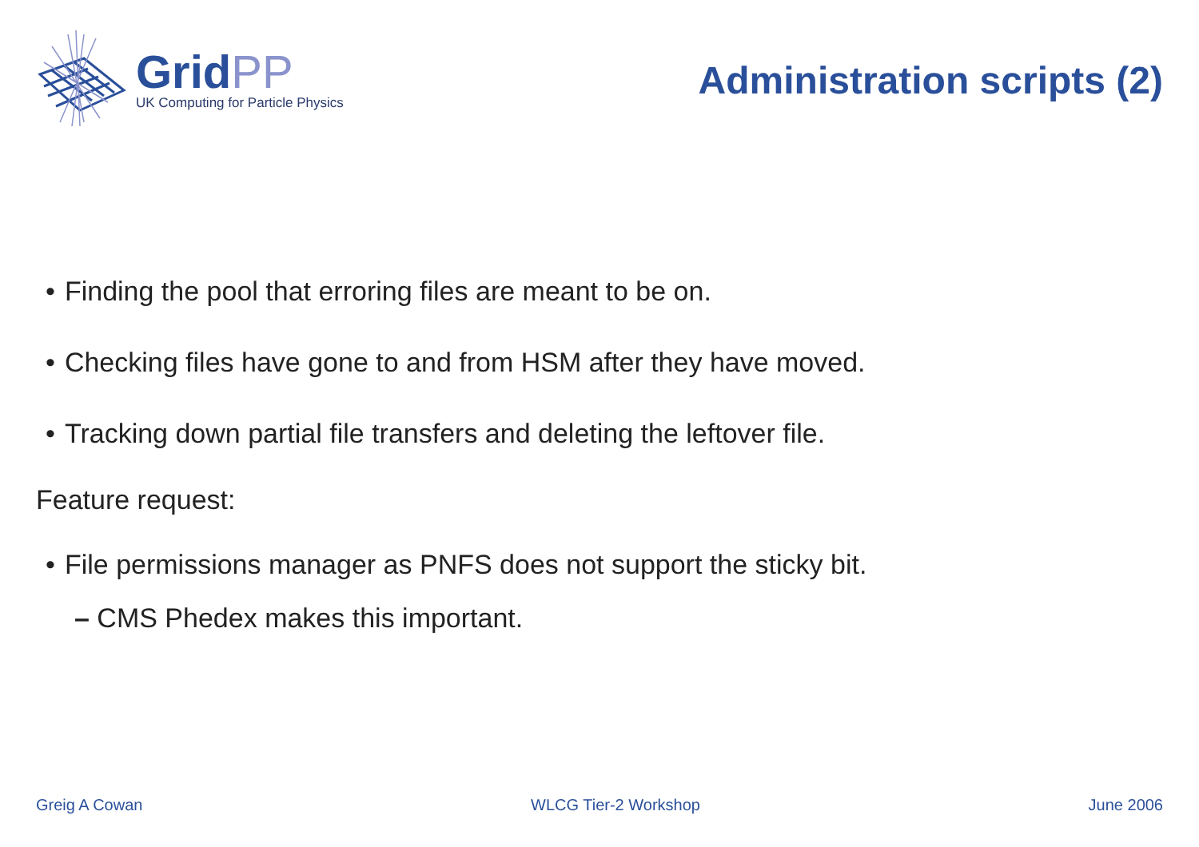GridPP
UK Computing for Particle Physics
Administration scripts (2)
• Finding the pool that erroring files are meant to be on.
• Checking files have gone to and from HSM after they have moved.
• Tracking down partial file transfers and deleting the leftover file.
Feature request:
• File permissions manager as PNFS does not support the sticky bit.
– CMS Phedex makes this important.
Greig A Cowan WLCG Tier-2 Workshop June 2006